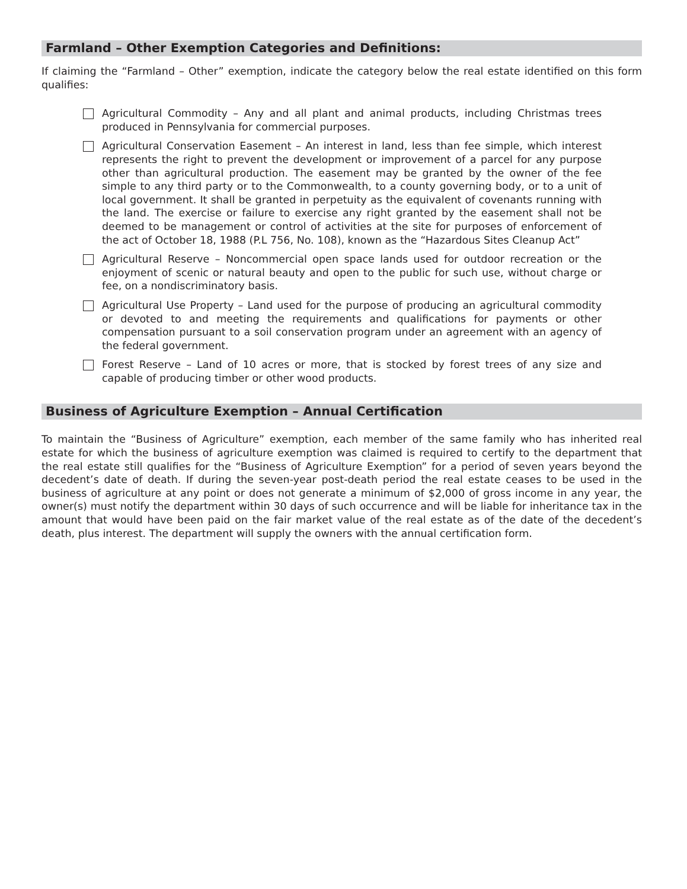Farmland – Other Exemption Categories and Definitions:
If claiming the “Farmland – Other” exemption, indicate the category below the real estate identified on this form qualifies:
Agricultural Commodity – Any and all plant and animal products, including Christmas trees produced in Pennsylvania for commercial purposes.
Agricultural Conservation Easement – An interest in land, less than fee simple, which interest represents the right to prevent the development or improvement of a parcel for any purpose other than agricultural production. The easement may be granted by the owner of the fee simple to any third party or to the Commonwealth, to a county governing body, or to a unit of local government. It shall be granted in perpetuity as the equivalent of covenants running with the land. The exercise or failure to exercise any right granted by the easement shall not be deemed to be management or control of activities at the site for purposes of enforcement of the act of October 18, 1988 (P.L 756, No. 108), known as the “Hazardous Sites Cleanup Act”
Agricultural Reserve – Noncommercial open space lands used for outdoor recreation or the enjoyment of scenic or natural beauty and open to the public for such use, without charge or fee, on a nondiscriminatory basis.
Agricultural Use Property – Land used for the purpose of producing an agricultural commodity or devoted to and meeting the requirements and qualifications for payments or other compensation pursuant to a soil conservation program under an agreement with an agency of the federal government.
Forest Reserve – Land of 10 acres or more, that is stocked by forest trees of any size and capable of producing timber or other wood products.
Business of Agriculture Exemption – Annual Certification
To maintain the “Business of Agriculture” exemption, each member of the same family who has inherited real estate for which the business of agriculture exemption was claimed is required to certify to the department that the real estate still qualifies for the “Business of Agriculture Exemption” for a period of seven years beyond the decedent’s date of death. If during the seven-year post-death period the real estate ceases to be used in the business of agriculture at any point or does not generate a minimum of $2,000 of gross income in any year, the owner(s) must notify the department within 30 days of such occurrence and will be liable for inheritance tax in the amount that would have been paid on the fair market value of the real estate as of the date of the decedent’s death, plus interest. The department will supply the owners with the annual certification form.